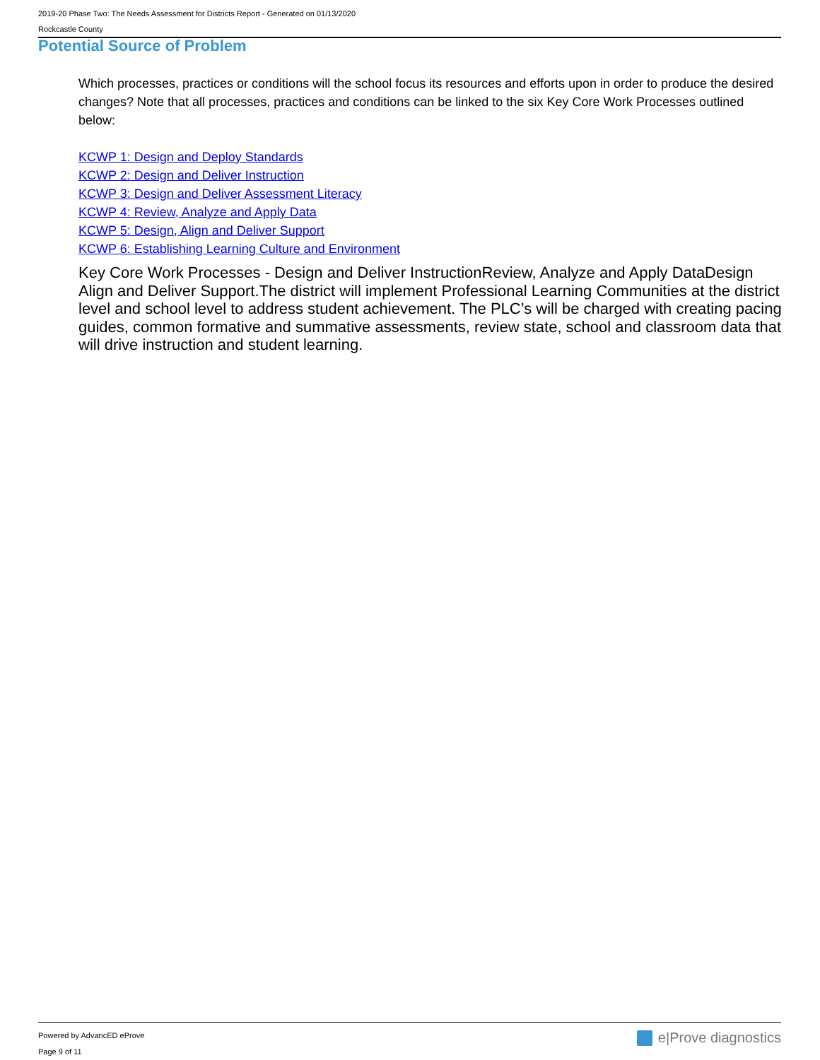2019-20 Phase Two: The Needs Assessment for Districts Report - Generated on 01/13/2020
Rockcastle County
Potential Source of Problem
Which processes, practices or conditions will the school focus its resources and efforts upon in order to produce the desired changes? Note that all processes, practices and conditions can be linked to the six Key Core Work Processes outlined below:
KCWP 1: Design and Deploy Standards
KCWP 2: Design and Deliver Instruction
KCWP 3: Design and Deliver Assessment Literacy
KCWP 4: Review, Analyze and Apply Data
KCWP 5: Design, Align and Deliver Support
KCWP 6: Establishing Learning Culture and Environment
Key Core Work Processes - Design and Deliver InstructionReview, Analyze and Apply DataDesign Align and Deliver Support.The district will implement Professional Learning Communities at the district level and school level to address student achievement. The PLC’s will be charged with creating pacing guides, common formative and summative assessments, review state, school and classroom data that will drive instruction and student learning.
Powered by AdvancED eProve
Page 9 of 11
e|Prove diagnostics